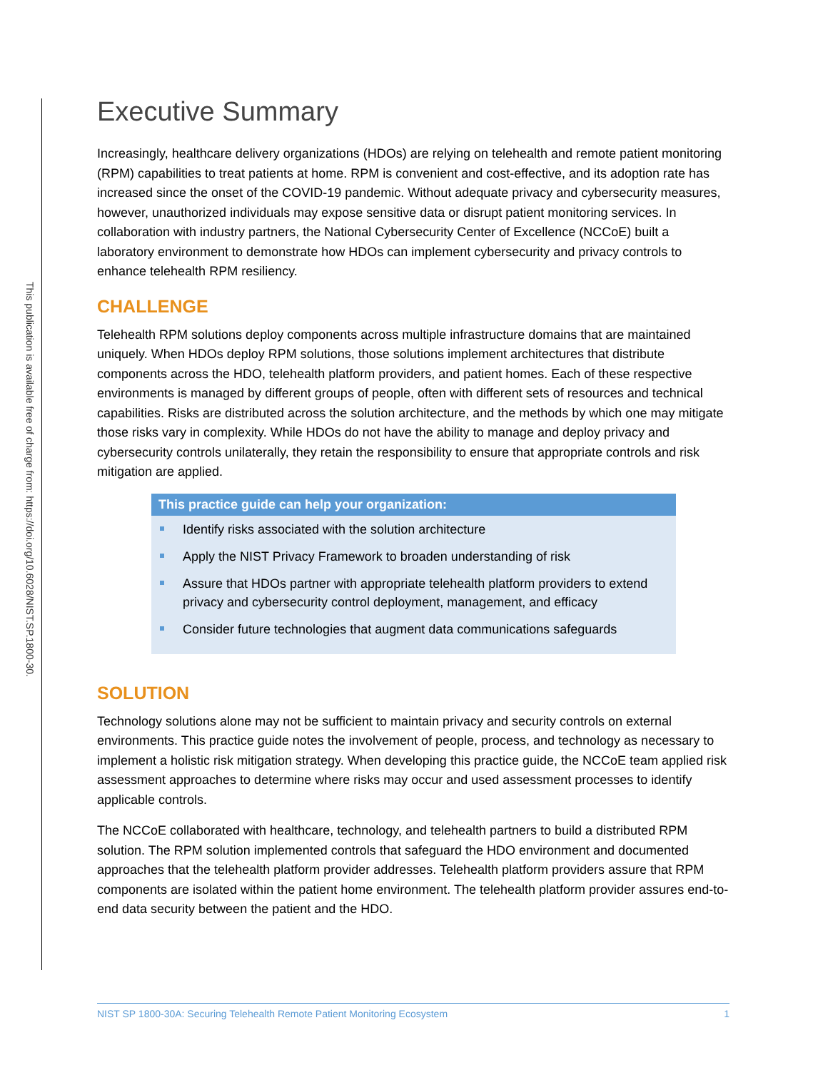This publication is available free of charge from: https://doi.org/10.6028/NIST.SP.1800-30.
Executive Summary
Increasingly, healthcare delivery organizations (HDOs) are relying on telehealth and remote patient monitoring (RPM) capabilities to treat patients at home. RPM is convenient and cost-effective, and its adoption rate has increased since the onset of the COVID-19 pandemic. Without adequate privacy and cybersecurity measures, however, unauthorized individuals may expose sensitive data or disrupt patient monitoring services. In collaboration with industry partners, the National Cybersecurity Center of Excellence (NCCoE) built a laboratory environment to demonstrate how HDOs can implement cybersecurity and privacy controls to enhance telehealth RPM resiliency.
CHALLENGE
Telehealth RPM solutions deploy components across multiple infrastructure domains that are maintained uniquely. When HDOs deploy RPM solutions, those solutions implement architectures that distribute components across the HDO, telehealth platform providers, and patient homes. Each of these respective environments is managed by different groups of people, often with different sets of resources and technical capabilities. Risks are distributed across the solution architecture, and the methods by which one may mitigate those risks vary in complexity. While HDOs do not have the ability to manage and deploy privacy and cybersecurity controls unilaterally, they retain the responsibility to ensure that appropriate controls and risk mitigation are applied.
This practice guide can help your organization:
Identify risks associated with the solution architecture
Apply the NIST Privacy Framework to broaden understanding of risk
Assure that HDOs partner with appropriate telehealth platform providers to extend privacy and cybersecurity control deployment, management, and efficacy
Consider future technologies that augment data communications safeguards
SOLUTION
Technology solutions alone may not be sufficient to maintain privacy and security controls on external environments. This practice guide notes the involvement of people, process, and technology as necessary to implement a holistic risk mitigation strategy. When developing this practice guide, the NCCoE team applied risk assessment approaches to determine where risks may occur and used assessment processes to identify applicable controls.
The NCCoE collaborated with healthcare, technology, and telehealth partners to build a distributed RPM solution. The RPM solution implemented controls that safeguard the HDO environment and documented approaches that the telehealth platform provider addresses. Telehealth platform providers assure that RPM components are isolated within the patient home environment. The telehealth platform provider assures end-to-end data security between the patient and the HDO.
NIST SP 1800-30A: Securing Telehealth Remote Patient Monitoring Ecosystem 1